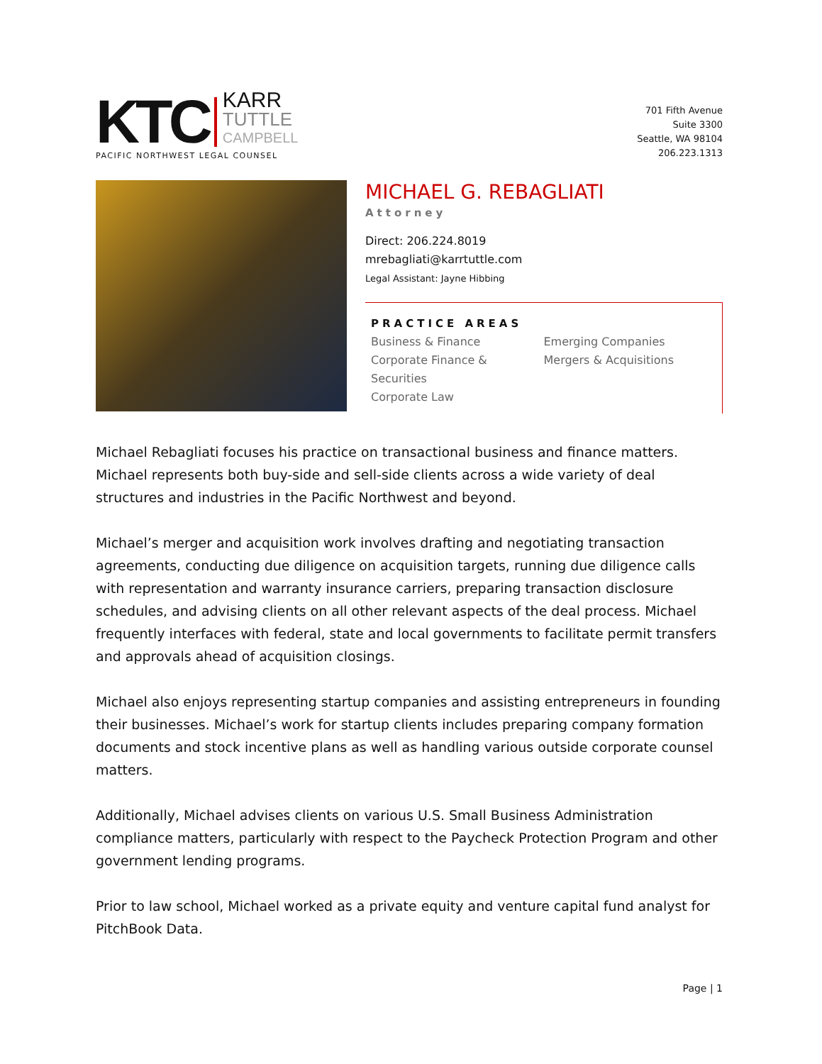KTC KARR
TUTTLE
CAMPBELL
PACIFIC NORTHWEST LEGAL COUNSEL
701 Fifth Avenue
Suite 3300
Seattle, WA 98104
206.223.1313
MICHAEL G. REBAGLIATI
Attorney
Direct: 206.224.8019
mrebagliati@karrtuttle.com
Legal Assistant: Jayne Hibbing
PRACTICE AREAS
Business & Finance
Corporate Finance & Securities
Corporate Law
Emerging Companies
Mergers & Acquisitions
Michael Rebagliati focuses his practice on transactional business and finance matters. Michael represents both buy-side and sell-side clients across a wide variety of deal structures and industries in the Pacific Northwest and beyond.
Michael’s merger and acquisition work involves drafting and negotiating transaction agreements, conducting due diligence on acquisition targets, running due diligence calls with representation and warranty insurance carriers, preparing transaction disclosure schedules, and advising clients on all other relevant aspects of the deal process. Michael frequently interfaces with federal, state and local governments to facilitate permit transfers and approvals ahead of acquisition closings.
Michael also enjoys representing startup companies and assisting entrepreneurs in founding their businesses. Michael’s work for startup clients includes preparing company formation documents and stock incentive plans as well as handling various outside corporate counsel matters.
Additionally, Michael advises clients on various U.S. Small Business Administration compliance matters, particularly with respect to the Paycheck Protection Program and other government lending programs.
Prior to law school, Michael worked as a private equity and venture capital fund analyst for PitchBook Data.
Page | 1